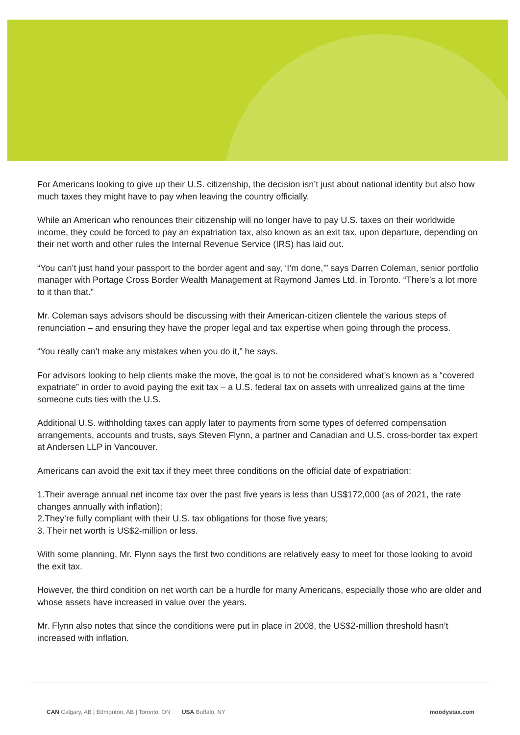For Americans looking to give up their U.S. citizenship, the decision isn’t just about national identity but also how much taxes they might have to pay when leaving the country officially.
While an American who renounces their citizenship will no longer have to pay U.S. taxes on their worldwide income, they could be forced to pay an expatriation tax, also known as an exit tax, upon departure, depending on their net worth and other rules the Internal Revenue Service (IRS) has laid out.
“You can’t just hand your passport to the border agent and say, ‘I’m done,’” says Darren Coleman, senior portfolio manager with Portage Cross Border Wealth Management at Raymond James Ltd. in Toronto. “There’s a lot more to it than that.”
Mr. Coleman says advisors should be discussing with their American-citizen clientele the various steps of renunciation – and ensuring they have the proper legal and tax expertise when going through the process.
“You really can’t make any mistakes when you do it,” he says.
For advisors looking to help clients make the move, the goal is to not be considered what’s known as a “covered expatriate” in order to avoid paying the exit tax – a U.S. federal tax on assets with unrealized gains at the time someone cuts ties with the U.S.
Additional U.S. withholding taxes can apply later to payments from some types of deferred compensation arrangements, accounts and trusts, says Steven Flynn, a partner and Canadian and U.S. cross-border tax expert at Andersen LLP in Vancouver.
Americans can avoid the exit tax if they meet three conditions on the official date of expatriation:
1.Their average annual net income tax over the past five years is less than US$172,000 (as of 2021, the rate changes annually with inflation);
2.They’re fully compliant with their U.S. tax obligations for those five years;
3. Their net worth is US$2-million or less.
With some planning, Mr. Flynn says the first two conditions are relatively easy to meet for those looking to avoid the exit tax.
However, the third condition on net worth can be a hurdle for many Americans, especially those who are older and whose assets have increased in value over the years.
Mr. Flynn also notes that since the conditions were put in place in 2008, the US$2-million threshold hasn’t increased with inflation.
CAN Calgary, AB | Edmonton, AB | Toronto, ON USA Buffalo, NY moodystax.com